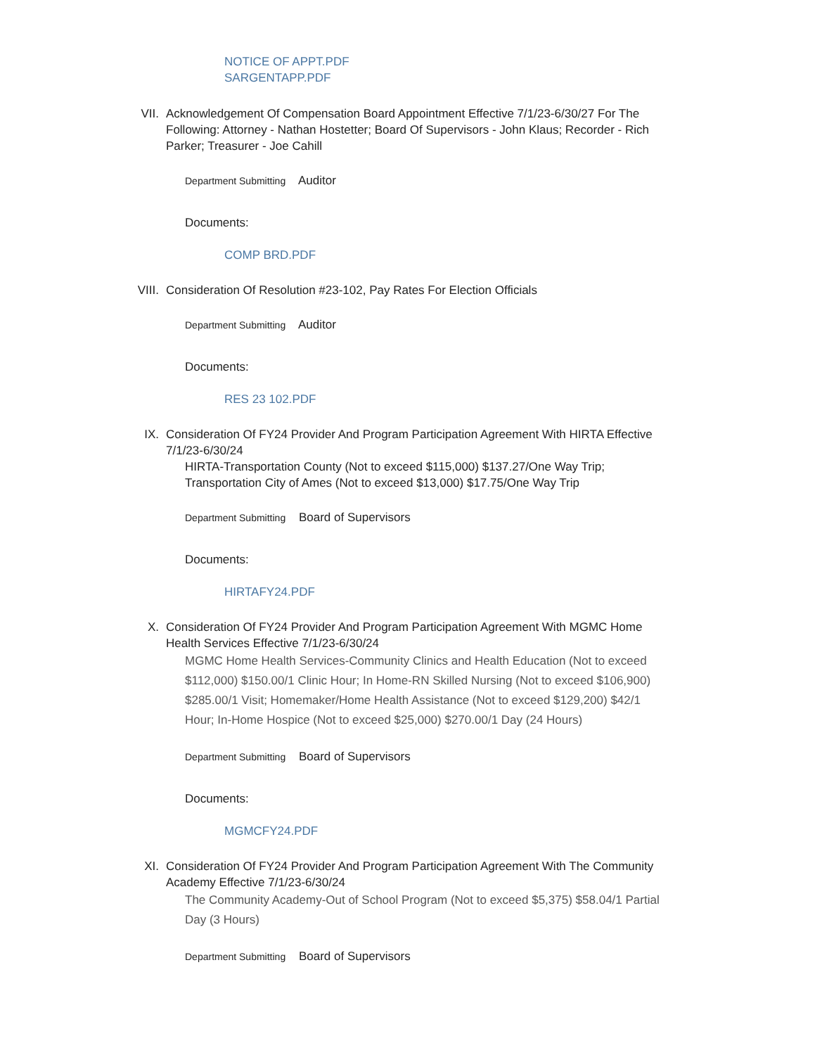NOTICE OF APPT.PDF
SARGENTAPP.PDF
VII. Acknowledgement Of Compensation Board Appointment Effective 7/1/23-6/30/27 For The Following: Attorney - Nathan Hostetter; Board Of Supervisors - John Klaus; Recorder - Rich Parker; Treasurer - Joe Cahill
Department Submitting Auditor
Documents:
COMP BRD.PDF
VIII. Consideration Of Resolution #23-102, Pay Rates For Election Officials
Department Submitting Auditor
Documents:
RES 23 102.PDF
IX. Consideration Of FY24 Provider And Program Participation Agreement With HIRTA Effective 7/1/23-6/30/24
HIRTA-Transportation County (Not to exceed $115,000) $137.27/One Way Trip; Transportation City of Ames (Not to exceed $13,000) $17.75/One Way Trip
Department Submitting Board of Supervisors
Documents:
HIRTAFY24.PDF
X. Consideration Of FY24 Provider And Program Participation Agreement With MGMC Home Health Services Effective 7/1/23-6/30/24
MGMC Home Health Services-Community Clinics and Health Education (Not to exceed $112,000) $150.00/1 Clinic Hour; In Home-RN Skilled Nursing (Not to exceed $106,900) $285.00/1 Visit; Homemaker/Home Health Assistance (Not to exceed $129,200) $42/1 Hour; In-Home Hospice (Not to exceed $25,000) $270.00/1 Day (24 Hours)
Department Submitting Board of Supervisors
Documents:
MGMCFY24.PDF
XI. Consideration Of FY24 Provider And Program Participation Agreement With The Community Academy Effective 7/1/23-6/30/24
The Community Academy-Out of School Program (Not to exceed $5,375) $58.04/1 Partial Day (3 Hours)
Department Submitting Board of Supervisors